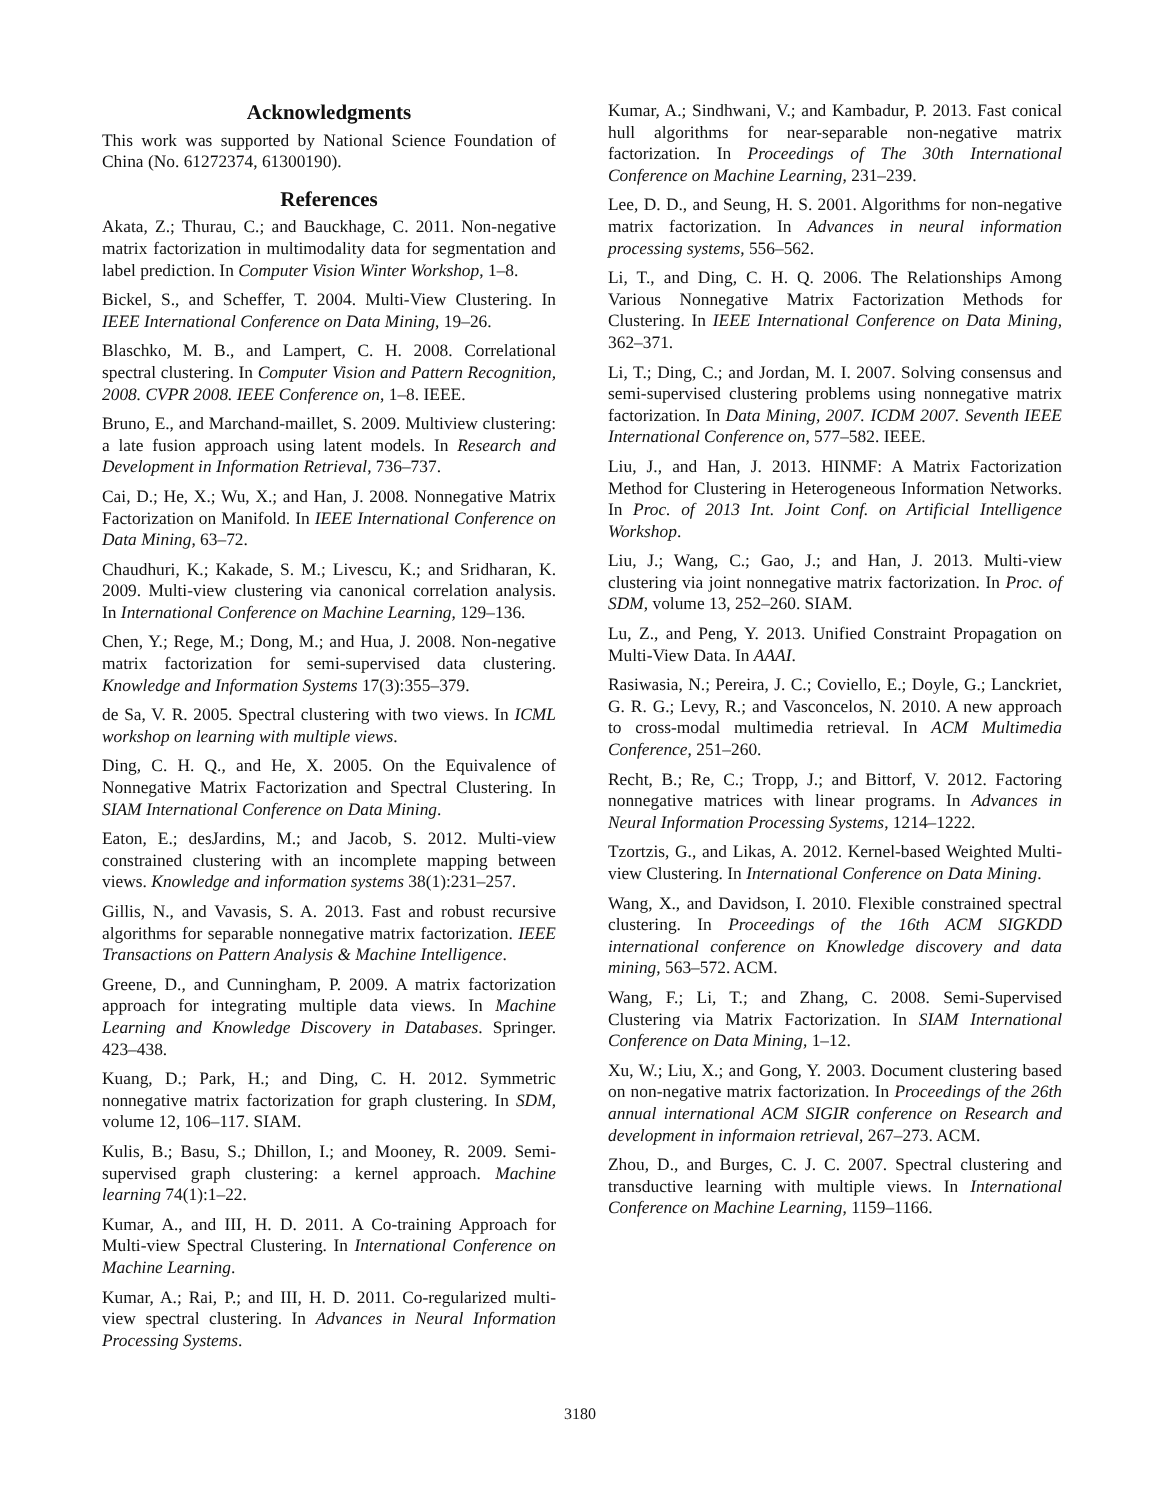Acknowledgments
This work was supported by National Science Foundation of China (No. 61272374, 61300190).
References
Akata, Z.; Thurau, C.; and Bauckhage, C. 2011. Non-negative matrix factorization in multimodality data for segmentation and label prediction. In Computer Vision Winter Workshop, 1–8.
Bickel, S., and Scheffer, T. 2004. Multi-View Clustering. In IEEE International Conference on Data Mining, 19–26.
Blaschko, M. B., and Lampert, C. H. 2008. Correlational spectral clustering. In Computer Vision and Pattern Recognition, 2008. CVPR 2008. IEEE Conference on, 1–8. IEEE.
Bruno, E., and Marchand-maillet, S. 2009. Multiview clustering: a late fusion approach using latent models. In Research and Development in Information Retrieval, 736–737.
Cai, D.; He, X.; Wu, X.; and Han, J. 2008. Nonnegative Matrix Factorization on Manifold. In IEEE International Conference on Data Mining, 63–72.
Chaudhuri, K.; Kakade, S. M.; Livescu, K.; and Sridharan, K. 2009. Multi-view clustering via canonical correlation analysis. In International Conference on Machine Learning, 129–136.
Chen, Y.; Rege, M.; Dong, M.; and Hua, J. 2008. Non-negative matrix factorization for semi-supervised data clustering. Knowledge and Information Systems 17(3):355–379.
de Sa, V. R. 2005. Spectral clustering with two views. In ICML workshop on learning with multiple views.
Ding, C. H. Q., and He, X. 2005. On the Equivalence of Nonnegative Matrix Factorization and Spectral Clustering. In SIAM International Conference on Data Mining.
Eaton, E.; desJardins, M.; and Jacob, S. 2012. Multi-view constrained clustering with an incomplete mapping between views. Knowledge and information systems 38(1):231–257.
Gillis, N., and Vavasis, S. A. 2013. Fast and robust recursive algorithms for separable nonnegative matrix factorization. IEEE Transactions on Pattern Analysis & Machine Intelligence.
Greene, D., and Cunningham, P. 2009. A matrix factorization approach for integrating multiple data views. In Machine Learning and Knowledge Discovery in Databases. Springer. 423–438.
Kuang, D.; Park, H.; and Ding, C. H. 2012. Symmetric nonnegative matrix factorization for graph clustering. In SDM, volume 12, 106–117. SIAM.
Kulis, B.; Basu, S.; Dhillon, I.; and Mooney, R. 2009. Semi-supervised graph clustering: a kernel approach. Machine learning 74(1):1–22.
Kumar, A., and III, H. D. 2011. A Co-training Approach for Multi-view Spectral Clustering. In International Conference on Machine Learning.
Kumar, A.; Rai, P.; and III, H. D. 2011. Co-regularized multi-view spectral clustering. In Advances in Neural Information Processing Systems.
Kumar, A.; Sindhwani, V.; and Kambadur, P. 2013. Fast conical hull algorithms for near-separable non-negative matrix factorization. In Proceedings of The 30th International Conference on Machine Learning, 231–239.
Lee, D. D., and Seung, H. S. 2001. Algorithms for non-negative matrix factorization. In Advances in neural information processing systems, 556–562.
Li, T., and Ding, C. H. Q. 2006. The Relationships Among Various Nonnegative Matrix Factorization Methods for Clustering. In IEEE International Conference on Data Mining, 362–371.
Li, T.; Ding, C.; and Jordan, M. I. 2007. Solving consensus and semi-supervised clustering problems using nonnegative matrix factorization. In Data Mining, 2007. ICDM 2007. Seventh IEEE International Conference on, 577–582. IEEE.
Liu, J., and Han, J. 2013. HINMF: A Matrix Factorization Method for Clustering in Heterogeneous Information Networks. In Proc. of 2013 Int. Joint Conf. on Artificial Intelligence Workshop.
Liu, J.; Wang, C.; Gao, J.; and Han, J. 2013. Multi-view clustering via joint nonnegative matrix factorization. In Proc. of SDM, volume 13, 252–260. SIAM.
Lu, Z., and Peng, Y. 2013. Unified Constraint Propagation on Multi-View Data. In AAAI.
Rasiwasia, N.; Pereira, J. C.; Coviello, E.; Doyle, G.; Lanckriet, G. R. G.; Levy, R.; and Vasconcelos, N. 2010. A new approach to cross-modal multimedia retrieval. In ACM Multimedia Conference, 251–260.
Recht, B.; Re, C.; Tropp, J.; and Bittorf, V. 2012. Factoring nonnegative matrices with linear programs. In Advances in Neural Information Processing Systems, 1214–1222.
Tzortzis, G., and Likas, A. 2012. Kernel-based Weighted Multi-view Clustering. In International Conference on Data Mining.
Wang, X., and Davidson, I. 2010. Flexible constrained spectral clustering. In Proceedings of the 16th ACM SIGKDD international conference on Knowledge discovery and data mining, 563–572. ACM.
Wang, F.; Li, T.; and Zhang, C. 2008. Semi-Supervised Clustering via Matrix Factorization. In SIAM International Conference on Data Mining, 1–12.
Xu, W.; Liu, X.; and Gong, Y. 2003. Document clustering based on non-negative matrix factorization. In Proceedings of the 26th annual international ACM SIGIR conference on Research and development in informaion retrieval, 267–273. ACM.
Zhou, D., and Burges, C. J. C. 2007. Spectral clustering and transductive learning with multiple views. In International Conference on Machine Learning, 1159–1166.
3180